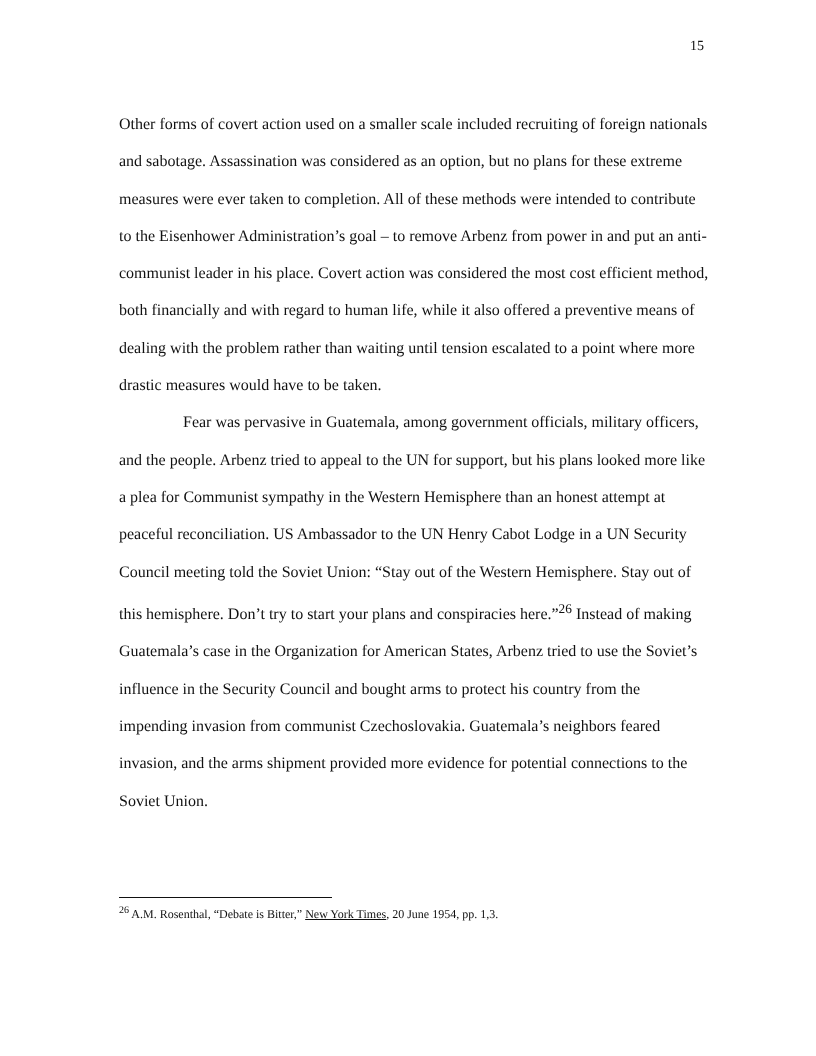15
Other forms of covert action used on a smaller scale included recruiting of foreign nationals and sabotage. Assassination was considered as an option, but no plans for these extreme measures were ever taken to completion. All of these methods were intended to contribute to the Eisenhower Administration’s goal – to remove Arbenz from power in and put an anti-communist leader in his place. Covert action was considered the most cost efficient method, both financially and with regard to human life, while it also offered a preventive means of dealing with the problem rather than waiting until tension escalated to a point where more drastic measures would have to be taken.
Fear was pervasive in Guatemala, among government officials, military officers, and the people. Arbenz tried to appeal to the UN for support, but his plans looked more like a plea for Communist sympathy in the Western Hemisphere than an honest attempt at peaceful reconciliation. US Ambassador to the UN Henry Cabot Lodge in a UN Security Council meeting told the Soviet Union: “Stay out of the Western Hemisphere. Stay out of this hemisphere. Don’t try to start your plans and conspiracies here.”<sup>26</sup> Instead of making Guatemala’s case in the Organization for American States, Arbenz tried to use the Soviet’s influence in the Security Council and bought arms to protect his country from the impending invasion from communist Czechoslovakia. Guatemala’s neighbors feared invasion, and the arms shipment provided more evidence for potential connections to the Soviet Union.
<sup>26</sup> A.M. Rosenthal, “Debate is Bitter,” New York Times, 20 June 1954, pp. 1,3.